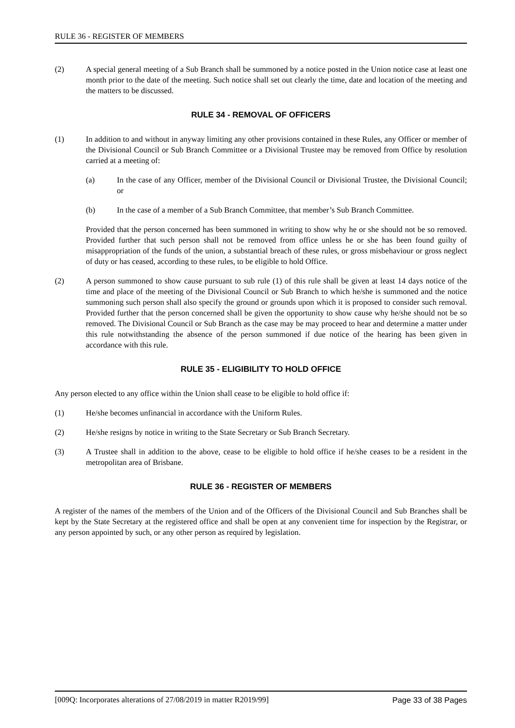RULE 36 - REGISTER OF MEMBERS
(2) A special general meeting of a Sub Branch shall be summoned by a notice posted in the Union notice case at least one month prior to the date of the meeting. Such notice shall set out clearly the time, date and location of the meeting and the matters to be discussed.
RULE 34 - REMOVAL OF OFFICERS
(1) In addition to and without in anyway limiting any other provisions contained in these Rules, any Officer or member of the Divisional Council or Sub Branch Committee or a Divisional Trustee may be removed from Office by resolution carried at a meeting of:
(a) In the case of any Officer, member of the Divisional Council or Divisional Trustee, the Divisional Council; or
(b) In the case of a member of a Sub Branch Committee, that member’s Sub Branch Committee.
Provided that the person concerned has been summoned in writing to show why he or she should not be so removed. Provided further that such person shall not be removed from office unless he or she has been found guilty of misappropriation of the funds of the union, a substantial breach of these rules, or gross misbehaviour or gross neglect of duty or has ceased, according to these rules, to be eligible to hold Office.
(2) A person summoned to show cause pursuant to sub rule (1) of this rule shall be given at least 14 days notice of the time and place of the meeting of the Divisional Council or Sub Branch to which he/she is summoned and the notice summoning such person shall also specify the ground or grounds upon which it is proposed to consider such removal. Provided further that the person concerned shall be given the opportunity to show cause why he/she should not be so removed. The Divisional Council or Sub Branch as the case may be may proceed to hear and determine a matter under this rule notwithstanding the absence of the person summoned if due notice of the hearing has been given in accordance with this rule.
RULE 35 - ELIGIBILITY TO HOLD OFFICE
Any person elected to any office within the Union shall cease to be eligible to hold office if:
(1) He/she becomes unfinancial in accordance with the Uniform Rules.
(2) He/she resigns by notice in writing to the State Secretary or Sub Branch Secretary.
(3) A Trustee shall in addition to the above, cease to be eligible to hold office if he/she ceases to be a resident in the metropolitan area of Brisbane.
RULE 36 - REGISTER OF MEMBERS
A register of the names of the members of the Union and of the Officers of the Divisional Council and Sub Branches shall be kept by the State Secretary at the registered office and shall be open at any convenient time for inspection by the Registrar, or any person appointed by such, or any other person as required by legislation.
[009Q: Incorporates alterations of 27/08/2019 in matter R2019/99] Page 33 of 38 Pages